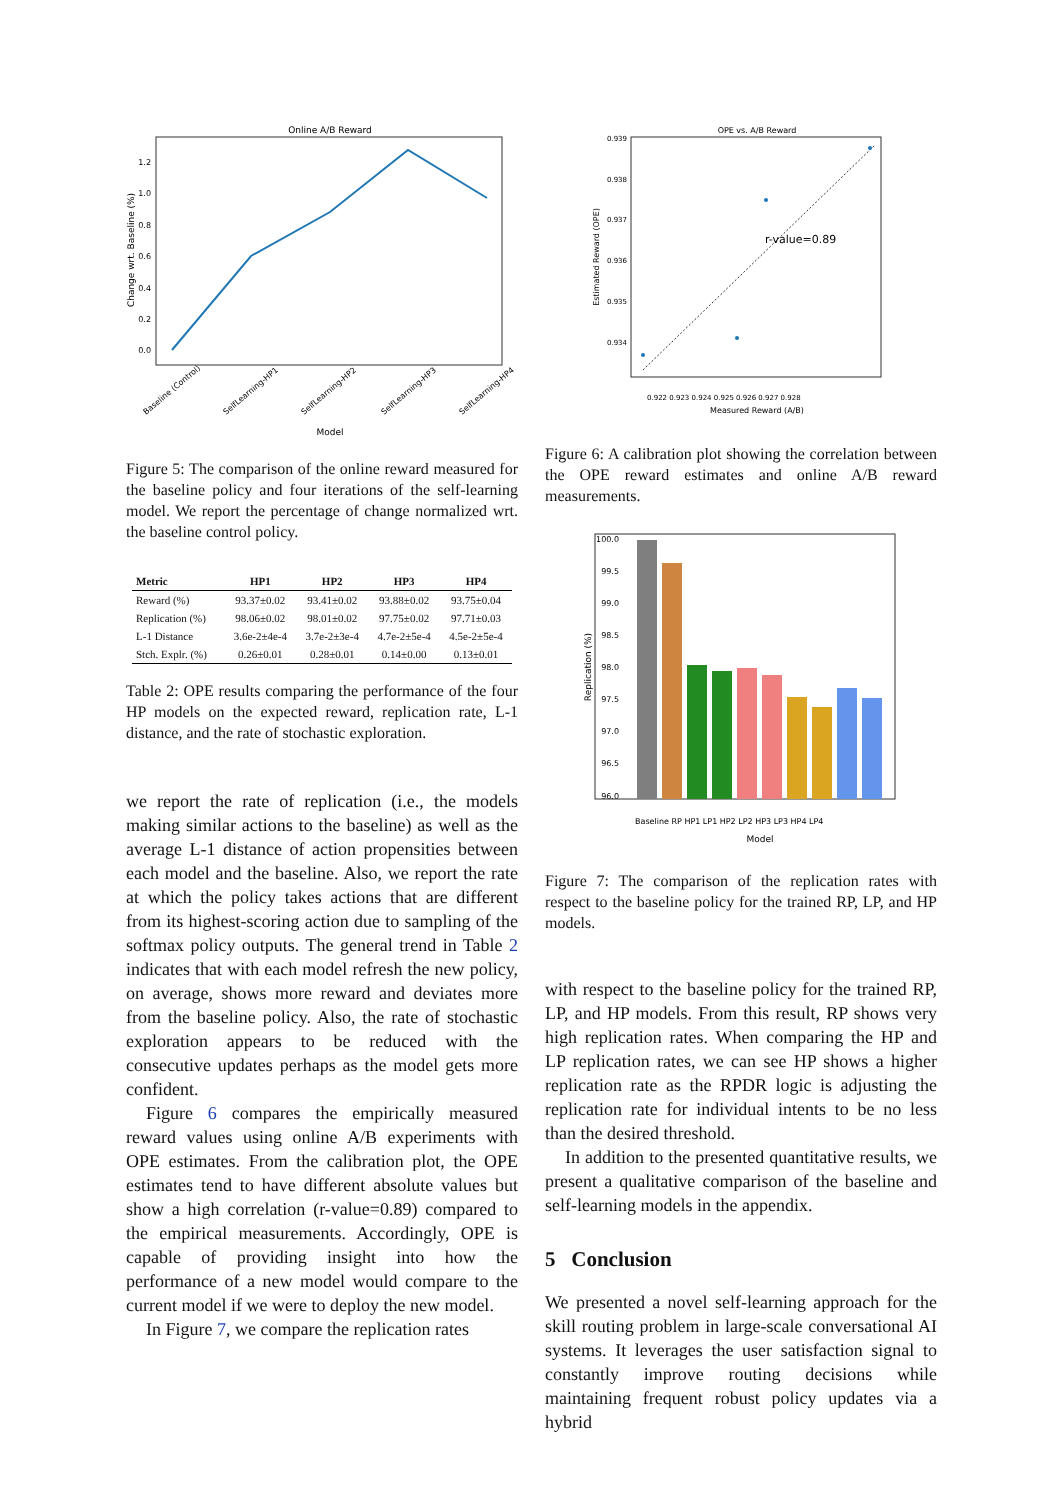Online A/B Reward
0.0
0.2
0.4
0.6
0.8
1.0
1.2
Change wrt. Baseline (%)
Baseline (Control)
SelfLearning-HP1
SelfLearning-HP2
SelfLearning-HP3
SelfLearning-HP4
Model
Figure 5: The comparison of the online reward measured for the baseline policy and four iterations of the self-learning model. We report the percentage of change normalized wrt. the baseline control policy.
| Metric | HP1 | HP2 | HP3 | HP4 |
| --- | --- | --- | --- | --- |
| Reward (%) | 93.37±0.02 | 93.41±0.02 | 93.88±0.02 | 93.75±0.04 |
| Replication (%) | 98.06±0.02 | 98.01±0.02 | 97.75±0.02 | 97.71±0.03 |
| L-1 Distance | 3.6e-2±4e-4 | 3.7e-2±3e-4 | 4.7e-2±5e-4 | 4.5e-2±5e-4 |
| Stch. Explr. (%) | 0.26±0.01 | 0.28±0.01 | 0.14±0.00 | 0.13±0.01 |
Table 2: OPE results comparing the performance of the four HP models on the expected reward, replication rate, L-1 distance, and the rate of stochastic exploration.
we report the rate of replication (i.e., the models making similar actions to the baseline) as well as the average L-1 distance of action propensities between each model and the baseline. Also, we report the rate at which the policy takes actions that are different from its highest-scoring action due to sampling of the softmax policy outputs. The general trend in Table 2 indicates that with each model refresh the new policy, on average, shows more reward and deviates more from the baseline policy. Also, the rate of stochastic exploration appears to be reduced with the consecutive updates perhaps as the model gets more confident.
Figure 6 compares the empirically measured reward values using online A/B experiments with OPE estimates. From the calibration plot, the OPE estimates tend to have different absolute values but show a high correlation (r-value=0.89) compared to the empirical measurements. Accordingly, OPE is capable of providing insight into how the performance of a new model would compare to the current model if we were to deploy the new model.
In Figure 7, we compare the replication rates
OPE vs. A/B Reward
r-value=0.89
0.939
0.938
0.937
0.936
0.935
0.934
Estimated Reward (OPE)
0.922 0.923 0.924 0.925 0.926 0.927 0.928
Measured Reward (A/B)
Figure 6: A calibration plot showing the correlation between the OPE reward estimates and online A/B reward measurements.
100.0
99.5
99.0
98.5
98.0
97.5
97.0
96.5
96.0
Replication (%)
Baseline RP HP1 LP1 HP2 LP2 HP3 LP3 HP4 LP4
Model
Figure 7: The comparison of the replication rates with respect to the baseline policy for the trained RP, LP, and HP models.
with respect to the baseline policy for the trained RP, LP, and HP models. From this result, RP shows very high replication rates. When comparing the HP and LP replication rates, we can see HP shows a higher replication rate as the RPDR logic is adjusting the replication rate for individual intents to be no less than the desired threshold.
In addition to the presented quantitative results, we present a qualitative comparison of the baseline and self-learning models in the appendix.
5 Conclusion
We presented a novel self-learning approach for the skill routing problem in large-scale conversational AI systems. It leverages the user satisfaction signal to constantly improve routing decisions while maintaining frequent robust policy updates via a hybrid